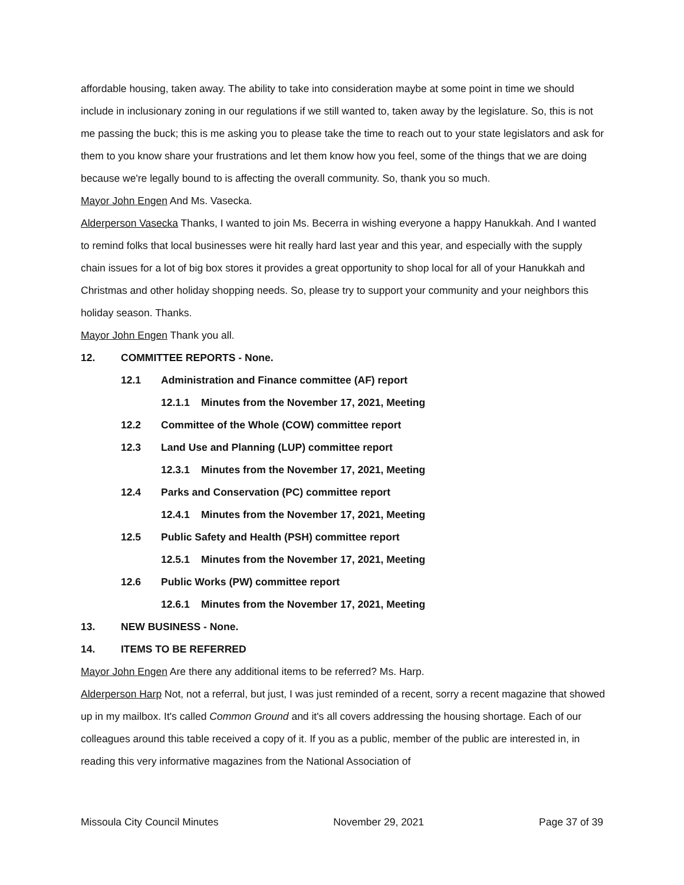affordable housing, taken away. The ability to take into consideration maybe at some point in time we should include in inclusionary zoning in our regulations if we still wanted to, taken away by the legislature. So, this is not me passing the buck; this is me asking you to please take the time to reach out to your state legislators and ask for them to you know share your frustrations and let them know how you feel, some of the things that we are doing because we're legally bound to is affecting the overall community. So, thank you so much.
Mayor John Engen And Ms. Vasecka.
Alderperson Vasecka Thanks, I wanted to join Ms. Becerra in wishing everyone a happy Hanukkah. And I wanted to remind folks that local businesses were hit really hard last year and this year, and especially with the supply chain issues for a lot of big box stores it provides a great opportunity to shop local for all of your Hanukkah and Christmas and other holiday shopping needs. So, please try to support your community and your neighbors this holiday season. Thanks.
Mayor John Engen Thank you all.
12. COMMITTEE REPORTS - None.
12.1 Administration and Finance committee (AF) report
12.1.1 Minutes from the November 17, 2021, Meeting
12.2 Committee of the Whole (COW) committee report
12.3 Land Use and Planning (LUP) committee report
12.3.1 Minutes from the November 17, 2021, Meeting
12.4 Parks and Conservation (PC) committee report
12.4.1 Minutes from the November 17, 2021, Meeting
12.5 Public Safety and Health (PSH) committee report
12.5.1 Minutes from the November 17, 2021, Meeting
12.6 Public Works (PW) committee report
12.6.1 Minutes from the November 17, 2021, Meeting
13. NEW BUSINESS - None.
14. ITEMS TO BE REFERRED
Mayor John Engen Are there any additional items to be referred? Ms. Harp.
Alderperson Harp Not, not a referral, but just, I was just reminded of a recent, sorry a recent magazine that showed up in my mailbox. It's called Common Ground and it's all covers addressing the housing shortage. Each of our colleagues around this table received a copy of it. If you as a public, member of the public are interested in, in reading this very informative magazines from the National Association of
Missoula City Council Minutes November 29, 2021 Page 37 of 39